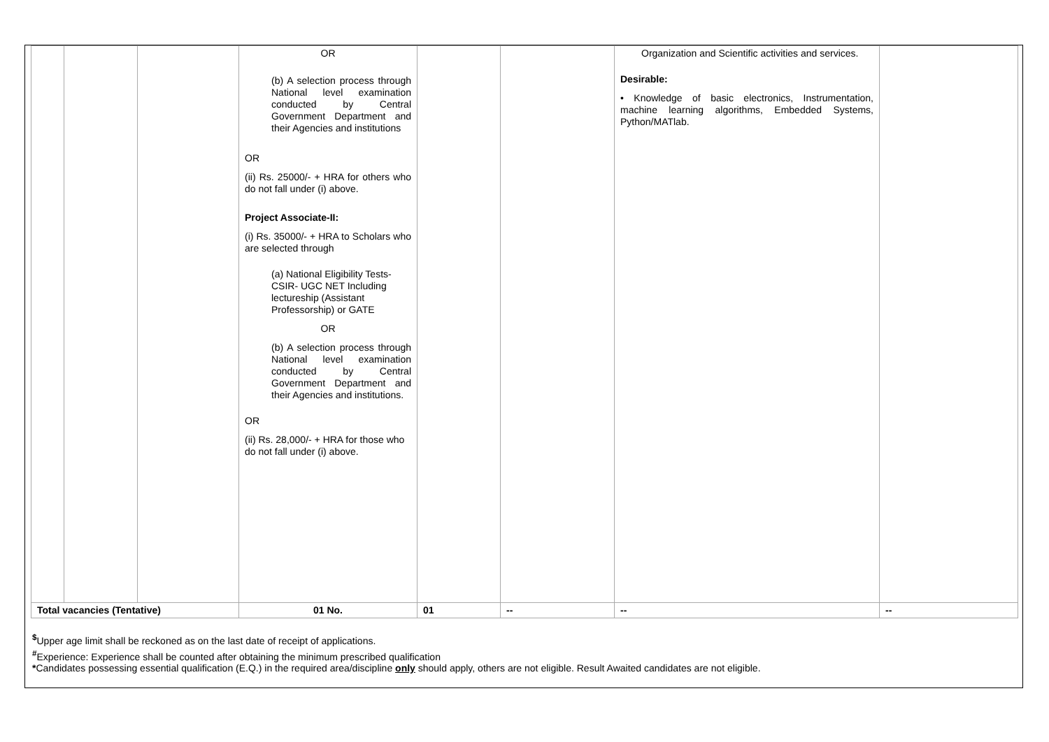| | | | OR (b) A selection process through National level examination conducted by Central Government Department and their Agencies and institutions OR (ii) Rs. 25000/- + HRA for others who do not fall under (i) above. Project Associate-II: (i) Rs. 35000/- + HRA to Scholars who are selected through (a) National Eligibility Tests- CSIR- UGC NET Including lectureship (Assistant Professorship) or GATE OR (b) A selection process through National level examination conducted by Central Government Department and their Agencies and institutions. OR (ii) Rs. 28,000/- + HRA for those who do not fall under (i) above. | | | Organization and Scientific activities and services. Desirable: • Knowledge of basic electronics, Instrumentation, machine learning algorithms, Embedded Systems, Python/MATlab. | |
| Total vacancies (Tentative) | | | 01 No. | 01 | -- | -- | -- |
<sup>$</sup>Upper age limit shall be reckoned as on the last date of receipt of applications.
<sup>#</sup> Experience: Experience shall be counted after obtaining the minimum prescribed qualification
*Candidates possessing essential qualification (E.Q.) in the required area/discipline only should apply, others are not eligible. Result Awaited candidates are not eligible.